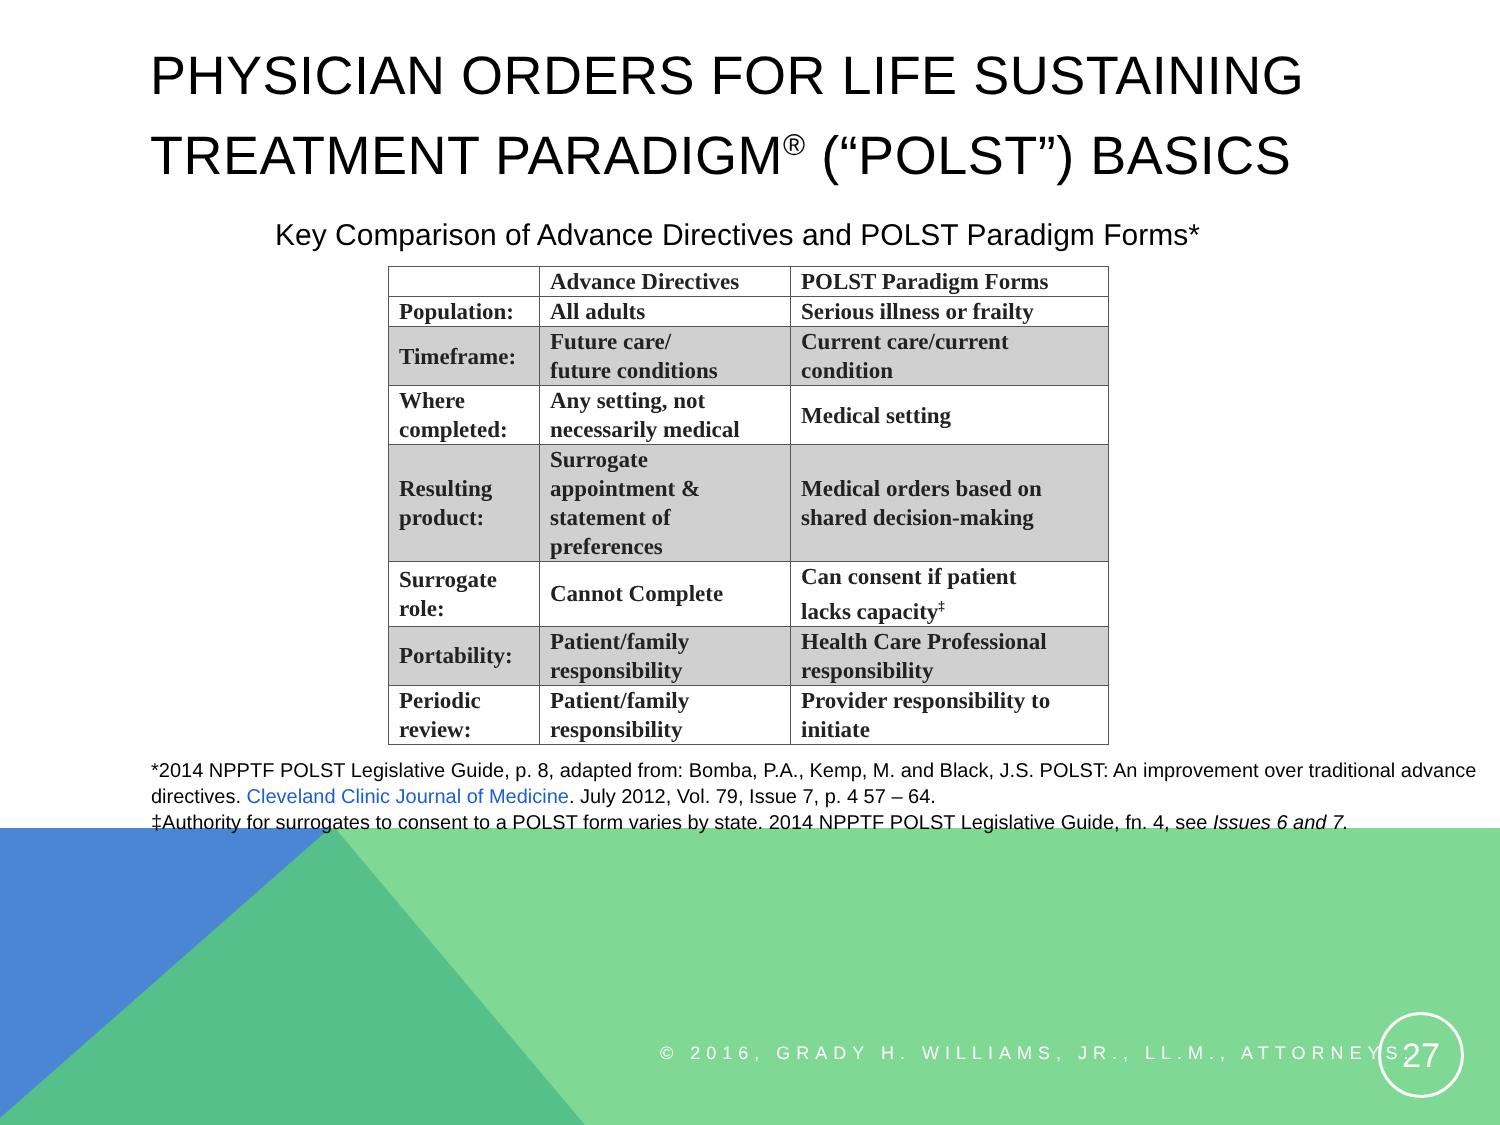PHYSICIAN ORDERS FOR LIFE SUSTAINING TREATMENT PARADIGM<sup>®</sup> (“POLST”) BASICS
Key Comparison of Advance Directives and POLST Paradigm Forms*
| | Advance Directives | POLST Paradigm Forms |
| Population: | All adults | Serious illness or frailty |
| Timeframe: | Future care/ future conditions | Current care/current condition |
| Where completed: | Any setting, not necessarily medical | Medical setting |
| Resulting product: | Surrogate appointment & statement of preferences | Medical orders based on shared decision-making |
| Surrogate role: | Cannot Complete | Can consent if patient lacks capacity<sup>‡</sup> |
| Portability: | Patient/family responsibility | Health Care Professional responsibility |
| Periodic review: | Patient/family responsibility | Provider responsibility to initiate |
*2014 NPPTF POLST Legislative Guide, p. 8, adapted from: Bomba, P.A., Kemp, M. and Black, J.S. POLST: An improvement over traditional advance directives. Cleveland Clinic Journal of Medicine. July 2012, Vol. 79, Issue 7, p. 4 57 – 64.
‡Authority for surrogates to consent to a POLST form varies by state. 2014 NPPTF POLST Legislative Guide, fn. 4, see Issues 6 and 7.
© 2016, GRADY H. WILLIAMS, JR., LL.M., ATTORNEYS.
27